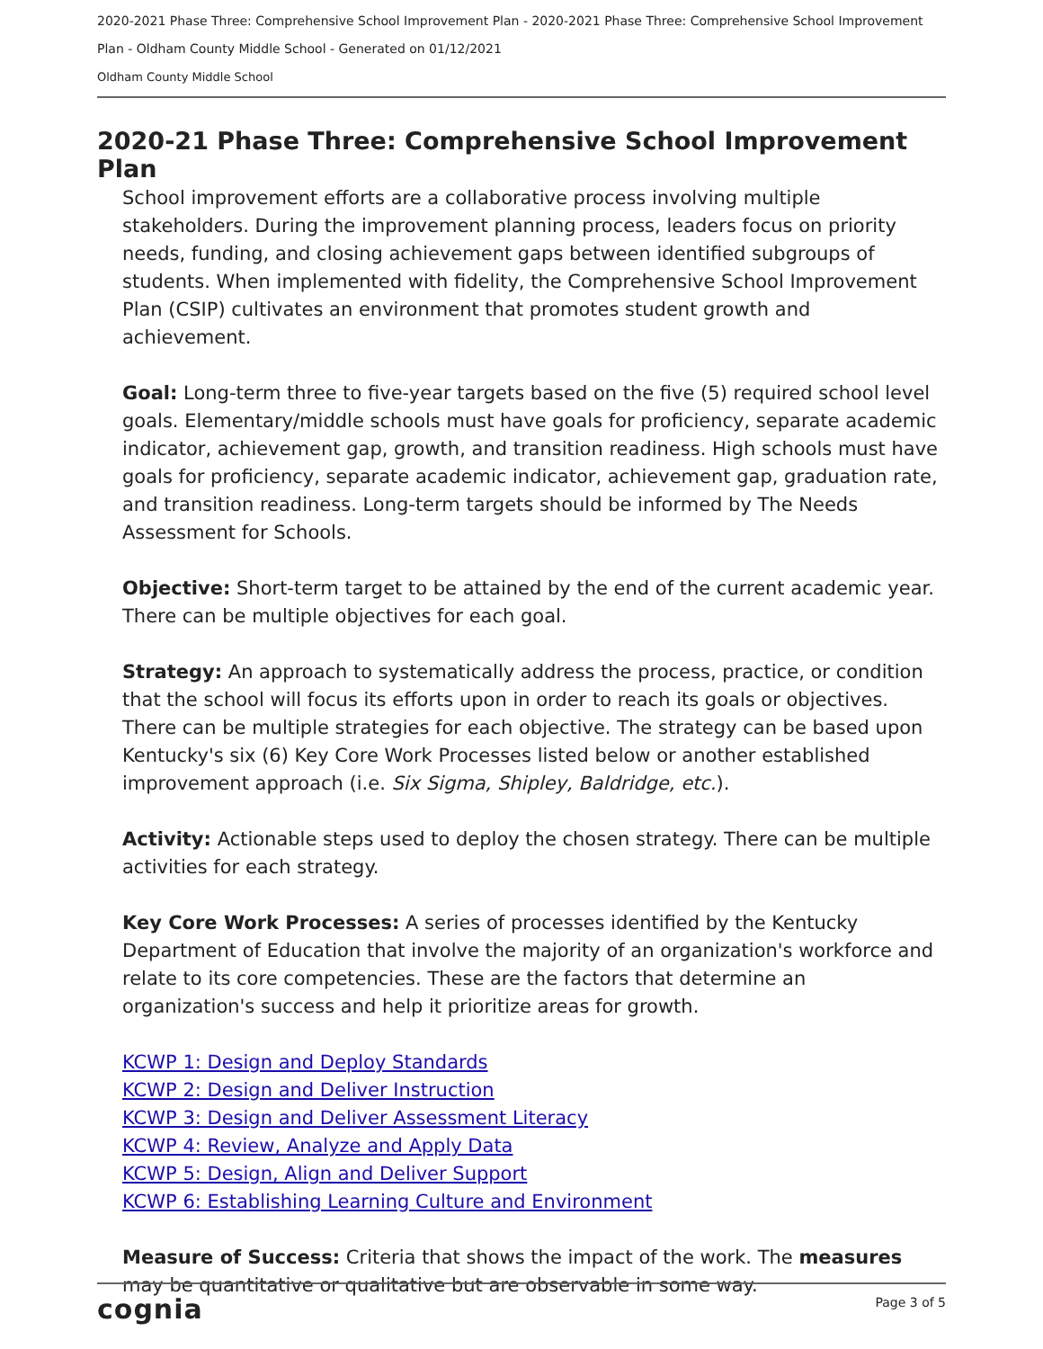2020-2021 Phase Three: Comprehensive School Improvement Plan - 2020-2021 Phase Three: Comprehensive School Improvement
Plan - Oldham County Middle School - Generated on 01/12/2021
Oldham County Middle School
2020-21 Phase Three: Comprehensive School Improvement Plan
School improvement efforts are a collaborative process involving multiple stakeholders. During the improvement planning process, leaders focus on priority needs, funding, and closing achievement gaps between identified subgroups of students. When implemented with fidelity, the Comprehensive School Improvement Plan (CSIP) cultivates an environment that promotes student growth and achievement.
Goal: Long-term three to five-year targets based on the five (5) required school level goals. Elementary/middle schools must have goals for proficiency, separate academic indicator, achievement gap, growth, and transition readiness. High schools must have goals for proficiency, separate academic indicator, achievement gap, graduation rate, and transition readiness. Long-term targets should be informed by The Needs Assessment for Schools.
Objective: Short-term target to be attained by the end of the current academic year. There can be multiple objectives for each goal.
Strategy: An approach to systematically address the process, practice, or condition that the school will focus its efforts upon in order to reach its goals or objectives. There can be multiple strategies for each objective. The strategy can be based upon Kentucky's six (6) Key Core Work Processes listed below or another established improvement approach (i.e. Six Sigma, Shipley, Baldridge, etc.).
Activity: Actionable steps used to deploy the chosen strategy. There can be multiple activities for each strategy.
Key Core Work Processes: A series of processes identified by the Kentucky Department of Education that involve the majority of an organization's workforce and relate to its core competencies. These are the factors that determine an organization's success and help it prioritize areas for growth.
KCWP 1: Design and Deploy Standards
KCWP 2: Design and Deliver Instruction
KCWP 3: Design and Deliver Assessment Literacy
KCWP 4: Review, Analyze and Apply Data
KCWP 5: Design, Align and Deliver Support
KCWP 6: Establishing Learning Culture and Environment
Measure of Success: Criteria that shows the impact of the work. The measures may be quantitative or qualitative but are observable in some way.
cognia Page 3 of 5